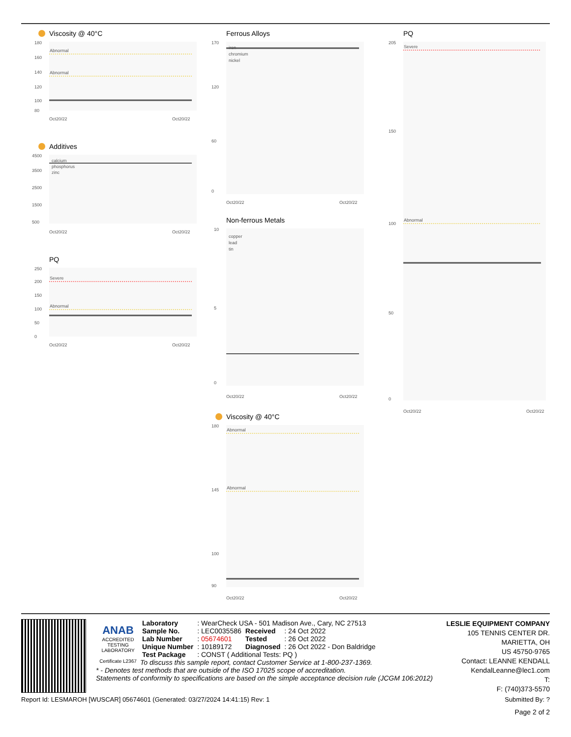Viscosity @ 40°C
Abnormal
Abnormal
180
160
140
120
100
80
Oct20/22
Oct20/22
Additives
calcium
phosphorus
zinc
4500
3500
2500
1500
500
Oct20/22
Oct20/22
PQ
Severe
Abnormal
250
200
150
100
50
0
Oct20/22
Oct20/22
Ferrous Alloys
iron
chromium
nickel
170
120
60
0
Oct20/22
Oct20/22
Non-ferrous Metals
copper
lead
tin
10
5
0
Oct20/22
Oct20/22
Viscosity @ 40°C
Abnormal
Abnormal
180
145
100
90
Oct20/22
Oct20/22
PQ
Severe
Abnormal
205
150
100
50
0
Oct20/22
Oct20/22
ANAB
ACCREDITED
TESTING LABORATORY
Certificate L2367
LESLIE EQUIPMENT COMPANY
105 TENNIS CENTER DR.
MARIETTA, OH
US 45750-9765
Contact: LEANNE KENDALL
KendalLeanne@lec1.com
T:
F: (740)373-5570
| Laboratory | : WearCheck USA - 501 Madison Ave., Cary, NC 27513 | | |
| Sample No. | : LEC0035586 | Received | : 24 Oct 2022 |
| Lab Number | : 05674601 | Tested | : 26 Oct 2022 |
| Unique Number | : 10189172 | Diagnosed | : 26 Oct 2022 - Don Baldridge |
| Test Package | : CONST ( Additional Tests: PQ ) | | |
To discuss this sample report, contact Customer Service at 1-800-237-1369.
* - Denotes test methods that are outside of the ISO 17025 scope of accreditation.
Statements of conformity to specifications are based on the simple acceptance decision rule (JCGM 106:2012)
Report Id: LESMAROH [WUSCAR] 05674601 (Generated: 03/27/2024 14:41:15) Rev: 1 Submitted By: ?
Page 2 of 2